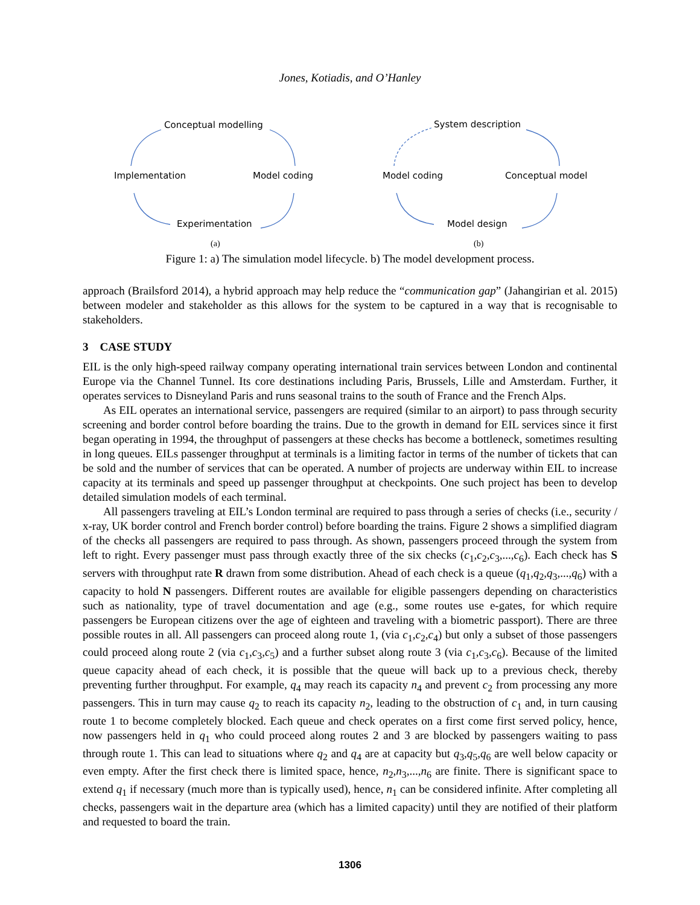Jones, Kotiadis, and O’Hanley
Conceptual modelling
Implementation Model coding
Experimentation
(a)
System description
Model coding Conceptual model
Model design
(b)
Figure 1: a) The simulation model lifecycle. b) The model development process.
approach (Brailsford 2014), a hybrid approach may help reduce the “communication gap” (Jahangirian et al. 2015) between modeler and stakeholder as this allows for the system to be captured in a way that is recognisable to stakeholders.
3 CASE STUDY
EIL is the only high-speed railway company operating international train services between London and continental Europe via the Channel Tunnel. Its core destinations including Paris, Brussels, Lille and Amsterdam. Further, it operates services to Disneyland Paris and runs seasonal trains to the south of France and the French Alps.
As EIL operates an international service, passengers are required (similar to an airport) to pass through security screening and border control before boarding the trains. Due to the growth in demand for EIL services since it first began operating in 1994, the throughput of passengers at these checks has become a bottleneck, sometimes resulting in long queues. EILs passenger throughput at terminals is a limiting factor in terms of the number of tickets that can be sold and the number of services that can be operated. A number of projects are underway within EIL to increase capacity at its terminals and speed up passenger throughput at checkpoints. One such project has been to develop detailed simulation models of each terminal.
All passengers traveling at EIL’s London terminal are required to pass through a series of checks (i.e., security / x-ray, UK border control and French border control) before boarding the trains. Figure 2 shows a simplified diagram of the checks all passengers are required to pass through. As shown, passengers proceed through the system from left to right. Every passenger must pass through exactly three of the six checks (c<sub>1</sub>,c<sub>2</sub>,c<sub>3</sub>,...,c<sub>6</sub>). Each check has S servers with throughput rate R drawn from some distribution. Ahead of each check is a queue (q<sub>1</sub>,q<sub>2</sub>,q<sub>3</sub>,...,q<sub>6</sub>) with a capacity to hold N passengers. Different routes are available for eligible passengers depending on characteristics such as nationality, type of travel documentation and age (e.g., some routes use e-gates, for which require passengers be European citizens over the age of eighteen and traveling with a biometric passport). There are three possible routes in all. All passengers can proceed along route 1, (via c<sub>1</sub>,c<sub>2</sub>,c<sub>4</sub>) but only a subset of those passengers could proceed along route 2 (via c<sub>1</sub>,c<sub>3</sub>,c<sub>5</sub>) and a further subset along route 3 (via c<sub>1</sub>,c<sub>3</sub>,c<sub>6</sub>). Because of the limited queue capacity ahead of each check, it is possible that the queue will back up to a previous check, thereby preventing further throughput. For example, q<sub>4</sub> may reach its capacity n<sub>4</sub> and prevent c<sub>2</sub> from processing any more passengers. This in turn may cause q<sub>2</sub> to reach its capacity n<sub>2</sub>, leading to the obstruction of c<sub>1</sub> and, in turn causing route 1 to become completely blocked. Each queue and check operates on a first come first served policy, hence, now passengers held in q<sub>1</sub> who could proceed along routes 2 and 3 are blocked by passengers waiting to pass through route 1. This can lead to situations where q<sub>2</sub> and q<sub>4</sub> are at capacity but q<sub>3</sub>,q<sub>5</sub>,q<sub>6</sub> are well below capacity or even empty. After the first check there is limited space, hence, n<sub>2</sub>,n<sub>3</sub>,...,n<sub>6</sub> are finite. There is significant space to extend q<sub>1</sub> if necessary (much more than is typically used), hence, n<sub>1</sub> can be considered infinite. After completing all checks, passengers wait in the departure area (which has a limited capacity) until they are notified of their platform and requested to board the train.
1306